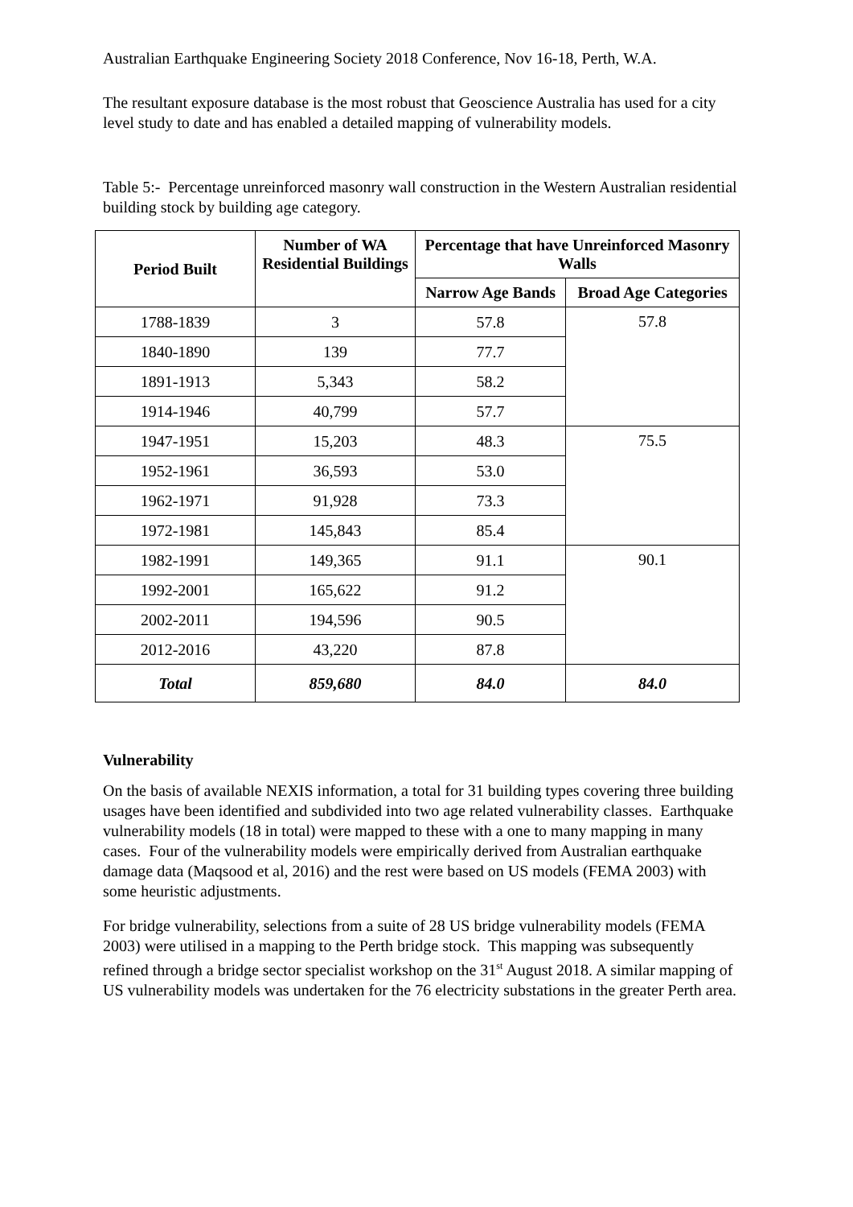Australian Earthquake Engineering Society 2018 Conference, Nov 16-18, Perth, W.A.
The resultant exposure database is the most robust that Geoscience Australia has used for a city level study to date and has enabled a detailed mapping of vulnerability models.
Table 5:- Percentage unreinforced masonry wall construction in the Western Australian residential building stock by building age category.
| Period Built | Number of WA Residential Buildings | Percentage that have Unreinforced Masonry Walls | |
| --- | --- | --- | --- |
| | | Narrow Age Bands | Broad Age Categories |
| 1788-1839 | 3 | 57.8 | 57.8 |
| 1840-1890 | 139 | 77.7 | |
| 1891-1913 | 5,343 | 58.2 | |
| 1914-1946 | 40,799 | 57.7 | |
| 1947-1951 | 15,203 | 48.3 | 75.5 |
| 1952-1961 | 36,593 | 53.0 | |
| 1962-1971 | 91,928 | 73.3 | |
| 1972-1981 | 145,843 | 85.4 | |
| 1982-1991 | 149,365 | 91.1 | 90.1 |
| 1992-2001 | 165,622 | 91.2 | |
| 2002-2011 | 194,596 | 90.5 | |
| 2012-2016 | 43,220 | 87.8 | |
| Total | 859,680 | 84.0 | 84.0 |
Vulnerability
On the basis of available NEXIS information, a total for 31 building types covering three building usages have been identified and subdivided into two age related vulnerability classes. Earthquake vulnerability models (18 in total) were mapped to these with a one to many mapping in many cases. Four of the vulnerability models were empirically derived from Australian earthquake damage data (Maqsood et al, 2016) and the rest were based on US models (FEMA 2003) with some heuristic adjustments.
For bridge vulnerability, selections from a suite of 28 US bridge vulnerability models (FEMA 2003) were utilised in a mapping to the Perth bridge stock. This mapping was subsequently refined through a bridge sector specialist workshop on the 31<sup>st</sup> August 2018. A similar mapping of US vulnerability models was undertaken for the 76 electricity substations in the greater Perth area.